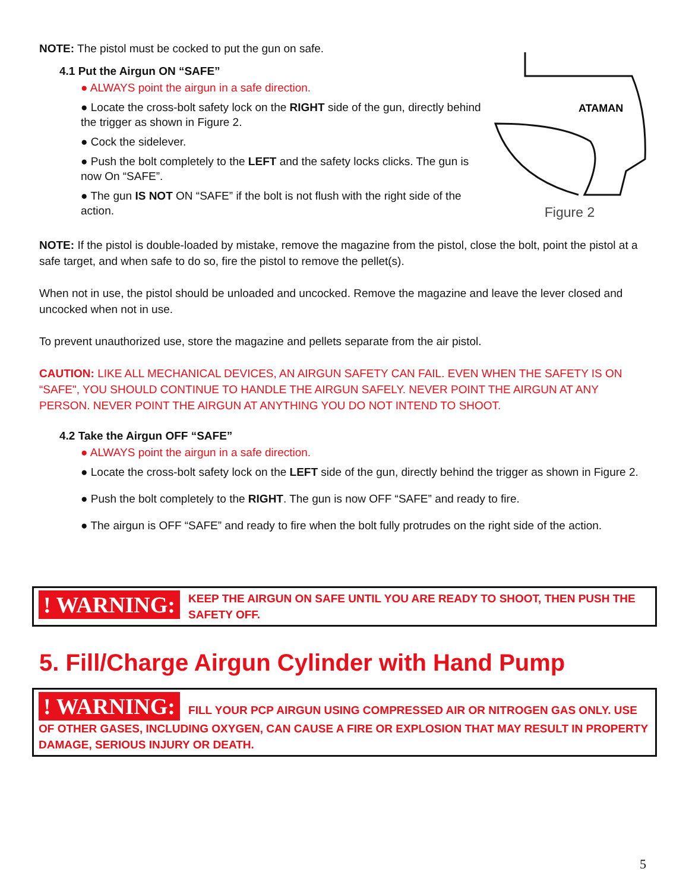NOTE: The pistol must be cocked to put the gun on safe.
4.1 Put the Airgun ON “SAFE”
● ALWAYS point the airgun in a safe direction.
● Locate the cross-bolt safety lock on the RIGHT side of the gun, directly behind the trigger as shown in Figure 2.
● Cock the sidelever.
● Push the bolt completely to the LEFT and the safety locks clicks. The gun is now On “SAFE”.
● The gun IS NOT ON “SAFE” if the bolt is not flush with the right side of the action.
ATAMAN
Figure 2
NOTE: If the pistol is double-loaded by mistake, remove the magazine from the pistol, close the bolt, point the pistol at a safe target, and when safe to do so, fire the pistol to remove the pellet(s).
When not in use, the pistol should be unloaded and uncocked. Remove the magazine and leave the lever closed and uncocked when not in use.
To prevent unauthorized use, store the magazine and pellets separate from the air pistol.
CAUTION: LIKE ALL MECHANICAL DEVICES, AN AIRGUN SAFETY CAN FAIL. EVEN WHEN THE SAFETY IS ON “SAFE", YOU SHOULD CONTINUE TO HANDLE THE AIRGUN SAFELY. NEVER POINT THE AIRGUN AT ANY PERSON. NEVER POINT THE AIRGUN AT ANYTHING YOU DO NOT INTEND TO SHOOT.
4.2 Take the Airgun OFF “SAFE”
● ALWAYS point the airgun in a safe direction.
● Locate the cross-bolt safety lock on the LEFT side of the gun, directly behind the trigger as shown in Figure 2.
● Push the bolt completely to the RIGHT. The gun is now OFF “SAFE” and ready to fire.
● The airgun is OFF “SAFE” and ready to fire when the bolt fully protrudes on the right side of the action.
! WARNING: KEEP THE AIRGUN ON SAFE UNTIL YOU ARE READY TO SHOOT, THEN PUSH THE SAFETY OFF.
5. Fill/Charge Airgun Cylinder with Hand Pump
! WARNING: FILL YOUR PCP AIRGUN USING COMPRESSED AIR OR NITROGEN GAS ONLY. USE OF OTHER GASES, INCLUDING OXYGEN, CAN CAUSE A FIRE OR EXPLOSION THAT MAY RESULT IN PROPERTY DAMAGE, SERIOUS INJURY OR DEATH.
5